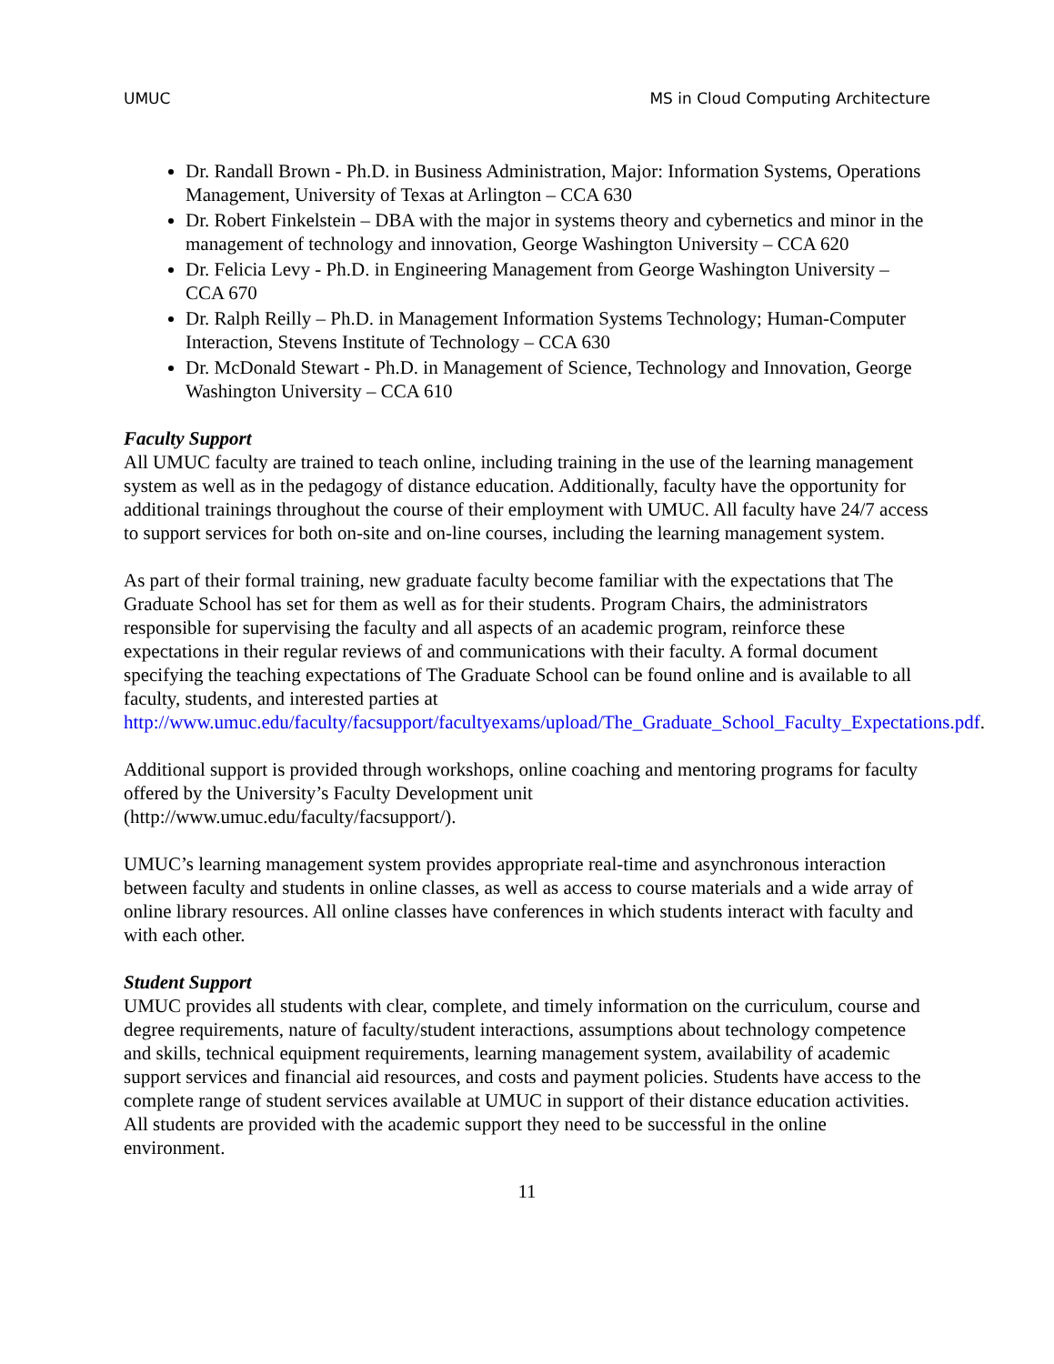UMUC MS in Cloud Computing Architecture
Dr. Randall Brown - Ph.D. in Business Administration, Major: Information Systems, Operations Management, University of Texas at Arlington – CCA 630
Dr. Robert Finkelstein – DBA with the major in systems theory and cybernetics and minor in the management of technology and innovation, George Washington University – CCA 620
Dr. Felicia Levy - Ph.D. in Engineering Management from George Washington University – CCA 670
Dr. Ralph Reilly – Ph.D. in Management Information Systems Technology; Human-Computer Interaction, Stevens Institute of Technology – CCA 630
Dr. McDonald Stewart - Ph.D. in Management of Science, Technology and Innovation, George Washington University – CCA 610
Faculty Support
All UMUC faculty are trained to teach online, including training in the use of the learning management system as well as in the pedagogy of distance education. Additionally, faculty have the opportunity for additional trainings throughout the course of their employment with UMUC. All faculty have 24/7 access to support services for both on-site and on-line courses, including the learning management system.
As part of their formal training, new graduate faculty become familiar with the expectations that The Graduate School has set for them as well as for their students. Program Chairs, the administrators responsible for supervising the faculty and all aspects of an academic program, reinforce these expectations in their regular reviews of and communications with their faculty. A formal document specifying the teaching expectations of The Graduate School can be found online and is available to all faculty, students, and interested parties at http://www.umuc.edu/faculty/facsupport/facultyexams/upload/The_Graduate_School_Faculty_Expectations.pdf.
Additional support is provided through workshops, online coaching and mentoring programs for faculty offered by the University’s Faculty Development unit
(http://www.umuc.edu/faculty/facsupport/).
UMUC’s learning management system provides appropriate real-time and asynchronous interaction between faculty and students in online classes, as well as access to course materials and a wide array of online library resources. All online classes have conferences in which students interact with faculty and with each other.
Student Support
UMUC provides all students with clear, complete, and timely information on the curriculum, course and degree requirements, nature of faculty/student interactions, assumptions about technology competence and skills, technical equipment requirements, learning management system, availability of academic support services and financial aid resources, and costs and payment policies. Students have access to the complete range of student services available at UMUC in support of their distance education activities. All students are provided with the academic support they need to be successful in the online environment.
11